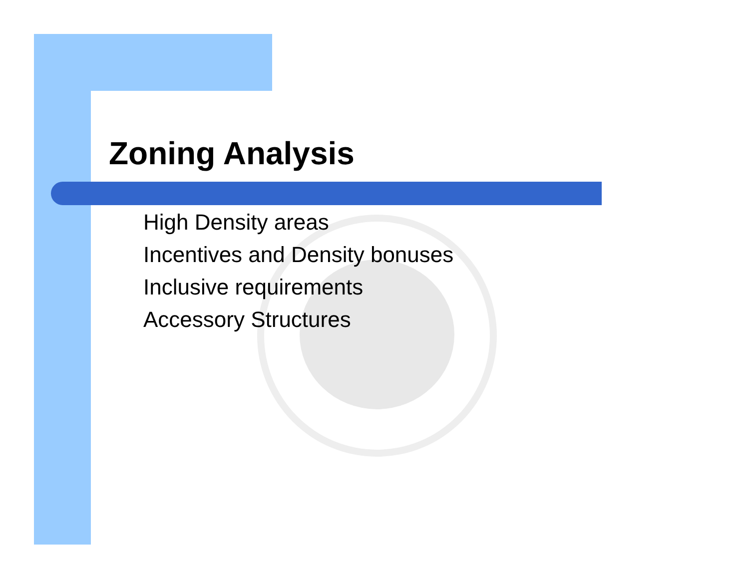Zoning Analysis
High Density areas
Incentives and Density bonuses
Inclusive requirements
Accessory Structures